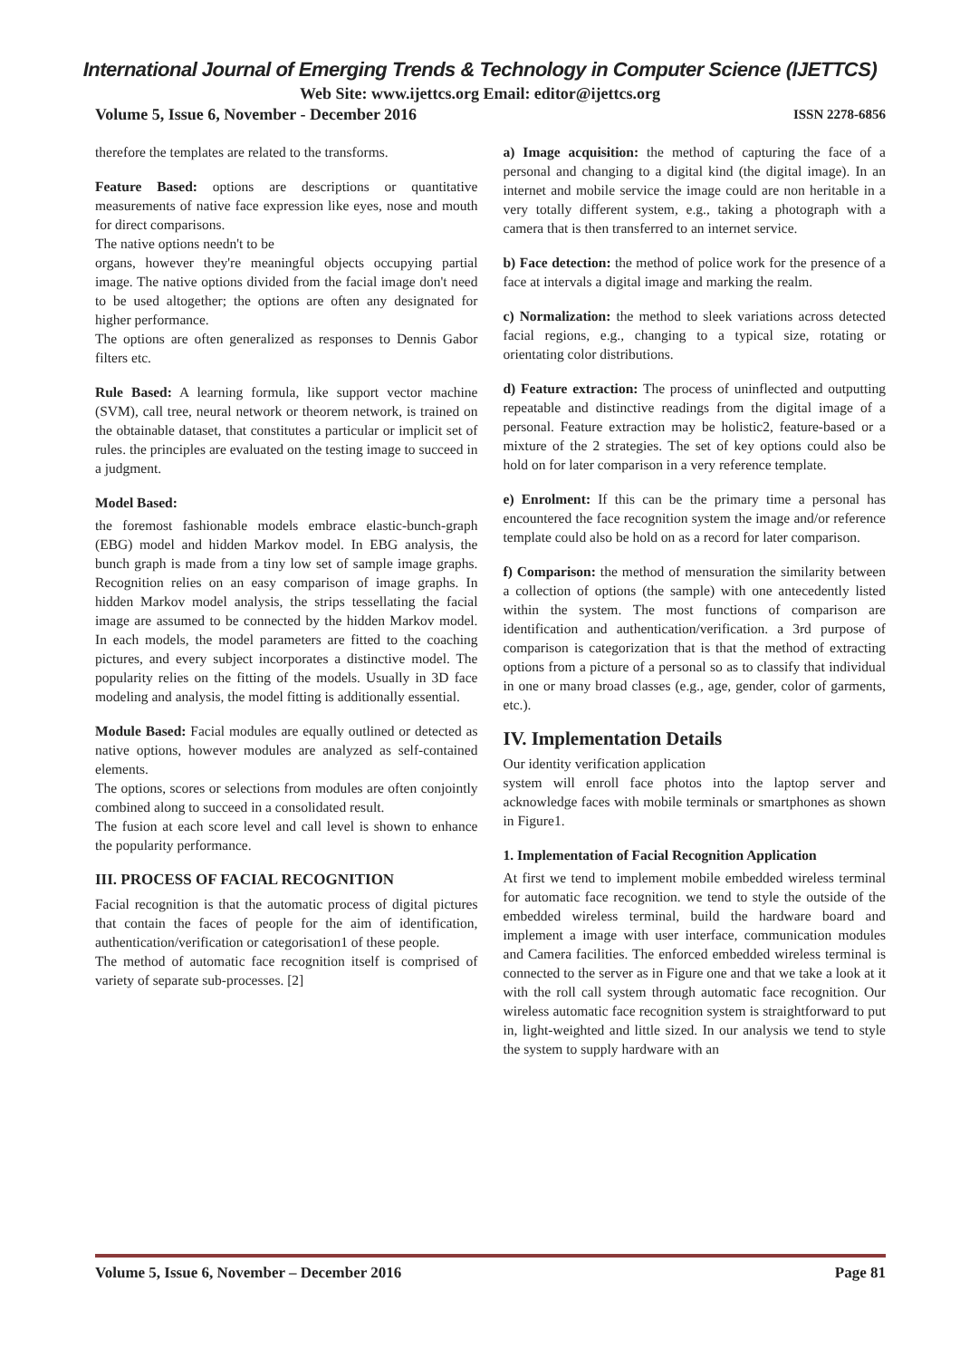International Journal of Emerging Trends & Technology in Computer Science (IJETTCS)
Web Site: www.ijettcs.org Email: editor@ijettcs.org
Volume 5, Issue 6, November - December 2016 ISSN 2278-6856
therefore the templates are related to the transforms.
Feature Based: options are descriptions or quantitative measurements of native face expression like eyes, nose and mouth for direct comparisons.
The native options needn't to be
organs, however they're meaningful objects occupying partial image. The native options divided from the facial image don't need to be used altogether; the options are often any designated for higher performance.
The options are often generalized as responses to Dennis Gabor filters etc.
Rule Based: A learning formula, like support vector machine (SVM), call tree, neural network or theorem network, is trained on the obtainable dataset, that constitutes a particular or implicit set of rules. the principles are evaluated on the testing image to succeed in a judgment.
Model Based:
the foremost fashionable models embrace elastic-bunch-graph (EBG) model and hidden Markov model. In EBG analysis, the bunch graph is made from a tiny low set of sample image graphs. Recognition relies on an easy comparison of image graphs. In hidden Markov model analysis, the strips tessellating the facial image are assumed to be connected by the hidden Markov model. In each models, the model parameters are fitted to the coaching pictures, and every subject incorporates a distinctive model. The popularity relies on the fitting of the models. Usually in 3D face modeling and analysis, the model fitting is additionally essential.
Module Based: Facial modules are equally outlined or detected as native options, however modules are analyzed as self-contained elements.
The options, scores or selections from modules are often conjointly combined along to succeed in a consolidated result.
The fusion at each score level and call level is shown to enhance the popularity performance.
III. PROCESS OF FACIAL RECOGNITION
Facial recognition is that the automatic process of digital pictures that contain the faces of people for the aim of identification, authentication/verification or categorisation1 of these people.
The method of automatic face recognition itself is comprised of variety of separate sub-processes. [2]
a) Image acquisition: the method of capturing the face of a personal and changing to a digital kind (the digital image). In an internet and mobile service the image could are non heritable in a very totally different system, e.g., taking a photograph with a camera that is then transferred to an internet service.
b) Face detection: the method of police work for the presence of a face at intervals a digital image and marking the realm.
c) Normalization: the method to sleek variations across detected facial regions, e.g., changing to a typical size, rotating or orientating color distributions.
d) Feature extraction: The process of uninflected and outputting repeatable and distinctive readings from the digital image of a personal. Feature extraction may be holistic2, feature-based or a mixture of the 2 strategies. The set of key options could also be hold on for later comparison in a very reference template.
e) Enrolment: If this can be the primary time a personal has encountered the face recognition system the image and/or reference template could also be hold on as a record for later comparison.
f) Comparison: the method of mensuration the similarity between a collection of options (the sample) with one antecedently listed within the system. The most functions of comparison are identification and authentication/verification. a 3rd purpose of comparison is categorization that is that the method of extracting options from a picture of a personal so as to classify that individual in one or many broad classes (e.g., age, gender, color of garments, etc.).
IV. Implementation Details
Our identity verification application
system will enroll face photos into the laptop server and acknowledge faces with mobile terminals or smartphones as shown in Figure1.
1. Implementation of Facial Recognition Application
At first we tend to implement mobile embedded wireless terminal for automatic face recognition. we tend to style the outside of the embedded wireless terminal, build the hardware board and implement a image with user interface, communication modules and Camera facilities. The enforced embedded wireless terminal is connected to the server as in Figure one and that we take a look at it with the roll call system through automatic face recognition. Our wireless automatic face recognition system is straightforward to put in, light-weighted and little sized. In our analysis we tend to style the system to supply hardware with an
Volume 5, Issue 6, November – December 2016 Page 81